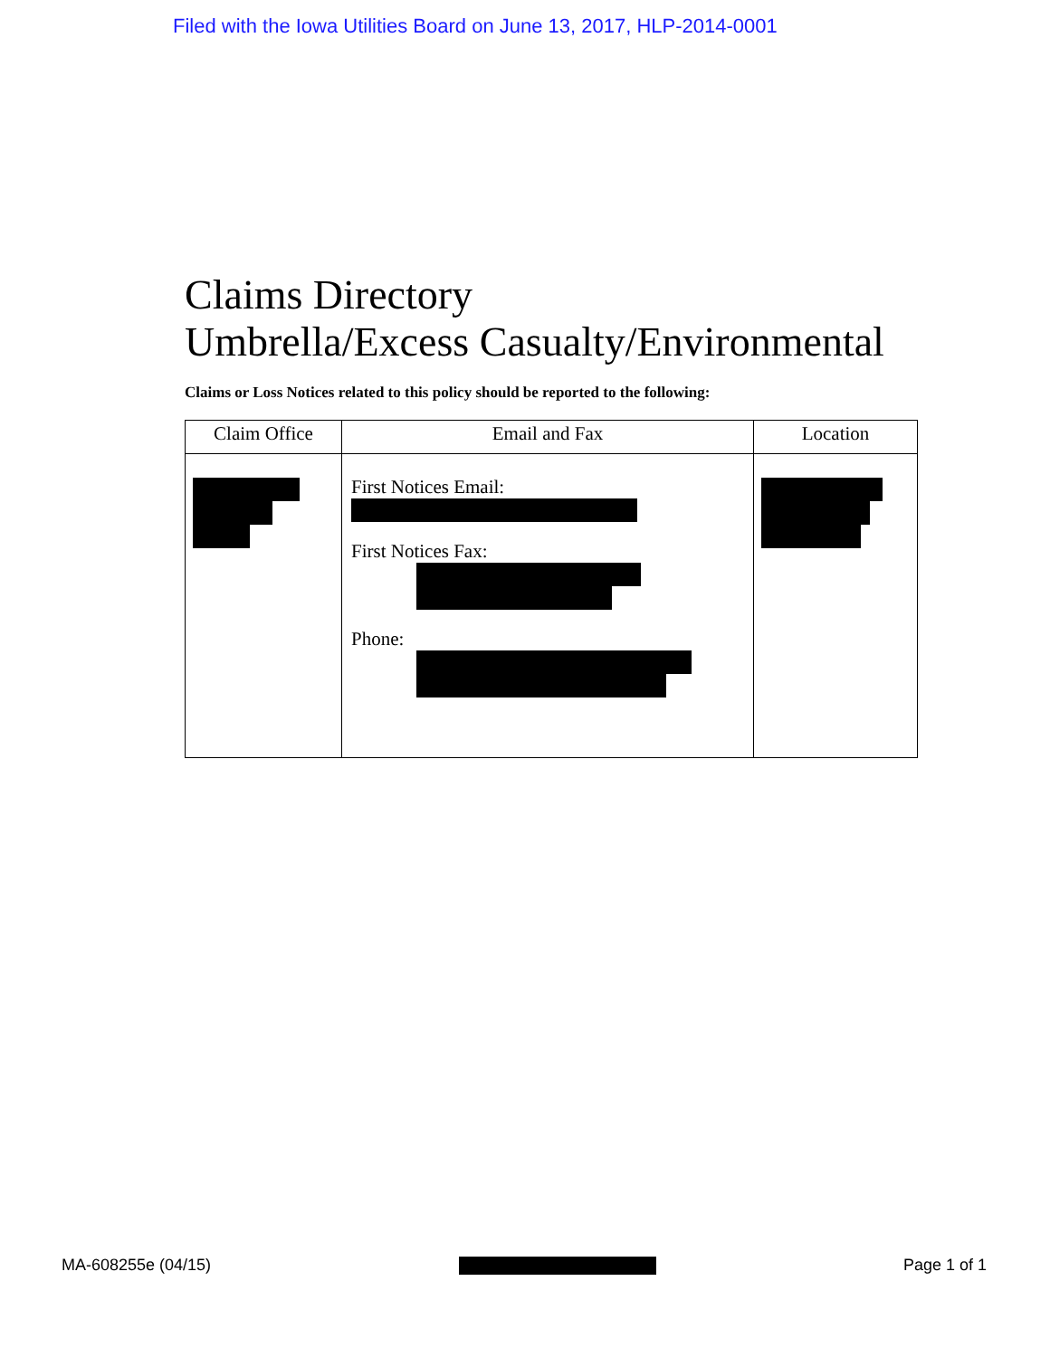Filed with the Iowa Utilities Board on June 13, 2017, HLP-2014-0001
Claims Directory
Umbrella/Excess Casualty/Environmental
Claims or Loss Notices related to this policy should be reported to the following:
| Claim Office | Email and Fax | Location |
| --- | --- | --- |
| | First Notices Email: First Notices Fax: Phone: | |
MA-608255e (04/15) Page 1 of 1